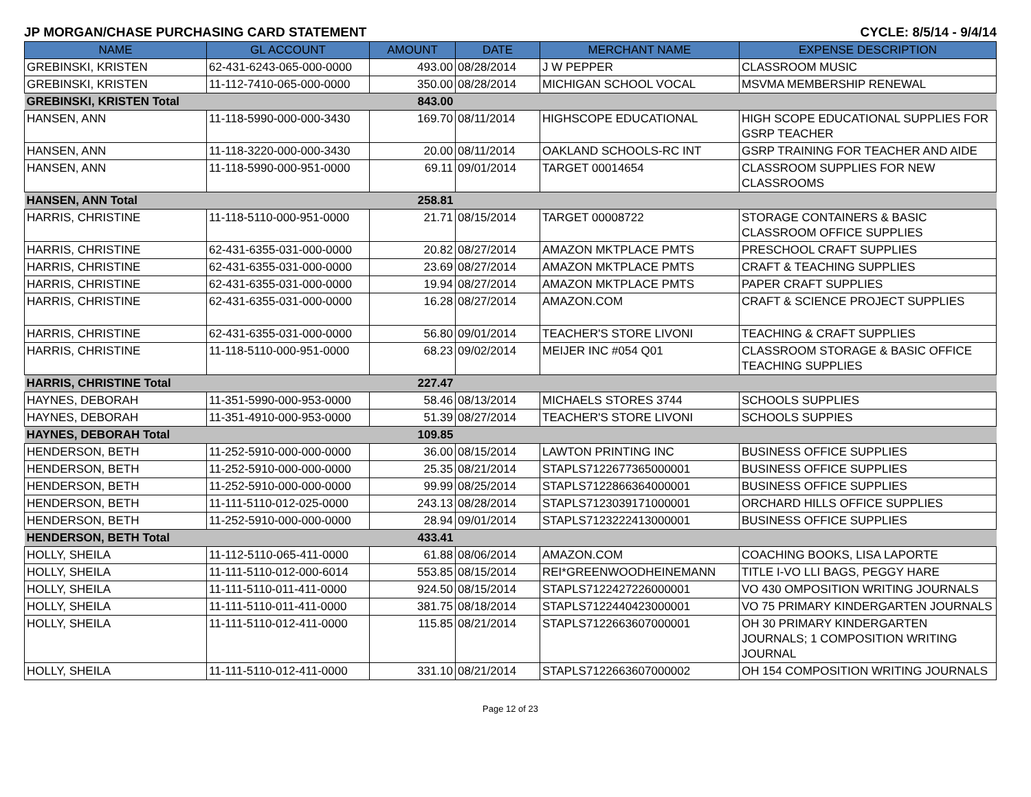JP MORGAN/CHASE PURCHASING CARD STATEMENT CYCLE: 8/5/14 - 9/4/14
| NAME | GL ACCOUNT | AMOUNT | DATE | MERCHANT NAME | EXPENSE DESCRIPTION |
| --- | --- | --- | --- | --- | --- |
| GREBINSKI, KRISTEN | 62-431-6243-065-000-0000 | 493.00 | 08/28/2014 | J W PEPPER | CLASSROOM MUSIC |
| GREBINSKI, KRISTEN | 11-112-7410-065-000-0000 | 350.00 | 08/28/2014 | MICHIGAN SCHOOL VOCAL | MSVMA MEMBERSHIP RENEWAL |
| GREBINSKI, KRISTEN Total | | 843.00 | | | |
| HANSEN, ANN | 11-118-5990-000-000-3430 | 169.70 | 08/11/2014 | HIGHSCOPE EDUCATIONAL | HIGH SCOPE EDUCATIONAL SUPPLIES FOR GSRP TEACHER |
| HANSEN, ANN | 11-118-3220-000-000-3430 | 20.00 | 08/11/2014 | OAKLAND SCHOOLS-RC INT | GSRP TRAINING FOR TEACHER AND AIDE |
| HANSEN, ANN | 11-118-5990-000-951-0000 | 69.11 | 09/01/2014 | TARGET 00014654 | CLASSROOM SUPPLIES FOR NEW CLASSROOMS |
| HANSEN, ANN Total | | 258.81 | | | |
| HARRIS, CHRISTINE | 11-118-5110-000-951-0000 | 21.71 | 08/15/2014 | TARGET 00008722 | STORAGE CONTAINERS & BASIC CLASSROOM OFFICE SUPPLIES |
| HARRIS, CHRISTINE | 62-431-6355-031-000-0000 | 20.82 | 08/27/2014 | AMAZON MKTPLACE PMTS | PRESCHOOL CRAFT SUPPLIES |
| HARRIS, CHRISTINE | 62-431-6355-031-000-0000 | 23.69 | 08/27/2014 | AMAZON MKTPLACE PMTS | CRAFT & TEACHING SUPPLIES |
| HARRIS, CHRISTINE | 62-431-6355-031-000-0000 | 19.94 | 08/27/2014 | AMAZON MKTPLACE PMTS | PAPER CRAFT SUPPLIES |
| HARRIS, CHRISTINE | 62-431-6355-031-000-0000 | 16.28 | 08/27/2014 | AMAZON.COM | CRAFT & SCIENCE PROJECT SUPPLIES |
| HARRIS, CHRISTINE | 62-431-6355-031-000-0000 | 56.80 | 09/01/2014 | TEACHER'S STORE LIVONI | TEACHING & CRAFT SUPPLIES |
| HARRIS, CHRISTINE | 11-118-5110-000-951-0000 | 68.23 | 09/02/2014 | MEIJER INC #054 Q01 | CLASSROOM STORAGE & BASIC OFFICE TEACHING SUPPLIES |
| HARRIS, CHRISTINE Total | | 227.47 | | | |
| HAYNES, DEBORAH | 11-351-5990-000-953-0000 | 58.46 | 08/13/2014 | MICHAELS STORES 3744 | SCHOOLS SUPPLIES |
| HAYNES, DEBORAH | 11-351-4910-000-953-0000 | 51.39 | 08/27/2014 | TEACHER'S STORE LIVONI | SCHOOLS SUPPIES |
| HAYNES, DEBORAH Total | | 109.85 | | | |
| HENDERSON, BETH | 11-252-5910-000-000-0000 | 36.00 | 08/15/2014 | LAWTON PRINTING INC | BUSINESS OFFICE SUPPLIES |
| HENDERSON, BETH | 11-252-5910-000-000-0000 | 25.35 | 08/21/2014 | STAPLS7122677365000001 | BUSINESS OFFICE SUPPLIES |
| HENDERSON, BETH | 11-252-5910-000-000-0000 | 99.99 | 08/25/2014 | STAPLS7122866364000001 | BUSINESS OFFICE SUPPLIES |
| HENDERSON, BETH | 11-111-5110-012-025-0000 | 243.13 | 08/28/2014 | STAPLS7123039171000001 | ORCHARD HILLS OFFICE SUPPLIES |
| HENDERSON, BETH | 11-252-5910-000-000-0000 | 28.94 | 09/01/2014 | STAPLS7123222413000001 | BUSINESS OFFICE SUPPLIES |
| HENDERSON, BETH Total | | 433.41 | | | |
| HOLLY, SHEILA | 11-112-5110-065-411-0000 | 61.88 | 08/06/2014 | AMAZON.COM | COACHING BOOKS, LISA LAPORTE |
| HOLLY, SHEILA | 11-111-5110-012-000-6014 | 553.85 | 08/15/2014 | REI*GREENWOODHEINEMANN | TITLE I-VO LLI BAGS, PEGGY HARE |
| HOLLY, SHEILA | 11-111-5110-011-411-0000 | 924.50 | 08/15/2014 | STAPLS7122427226000001 | VO 430 OMPOSITION WRITING JOURNALS |
| HOLLY, SHEILA | 11-111-5110-011-411-0000 | 381.75 | 08/18/2014 | STAPLS7122440423000001 | VO 75 PRIMARY KINDERGARTEN JOURNALS |
| HOLLY, SHEILA | 11-111-5110-012-411-0000 | 115.85 | 08/21/2014 | STAPLS7122663607000001 | OH 30 PRIMARY KINDERGARTEN JOURNALS; 1 COMPOSITION WRITING JOURNAL |
| HOLLY, SHEILA | 11-111-5110-012-411-0000 | 331.10 | 08/21/2014 | STAPLS7122663607000002 | OH 154 COMPOSITION WRITING JOURNALS |
Page 12 of 23